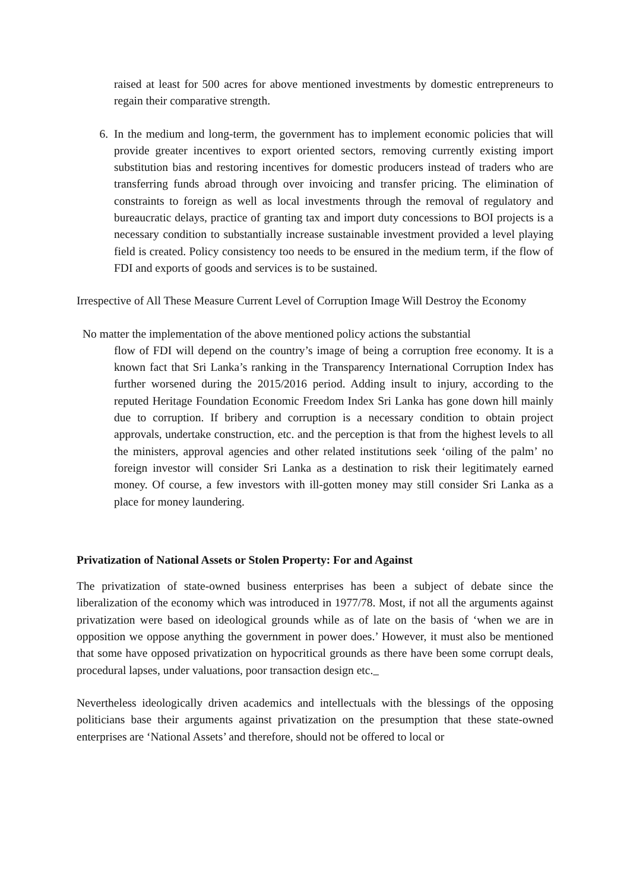raised at least for 500 acres for above mentioned investments by domestic entrepreneurs to regain their comparative strength.
6. In the medium and long-term, the government has to implement economic policies that will provide greater incentives to export oriented sectors, removing currently existing import substitution bias and restoring incentives for domestic producers instead of traders who are transferring funds abroad through over invoicing and transfer pricing. The elimination of constraints to foreign as well as local investments through the removal of regulatory and bureaucratic delays, practice of granting tax and import duty concessions to BOI projects is a necessary condition to substantially increase sustainable investment provided a level playing field is created. Policy consistency too needs to be ensured in the medium term, if the flow of FDI and exports of goods and services is to be sustained.
Irrespective of All These Measure Current Level of Corruption Image Will Destroy the Economy
No matter the implementation of the above mentioned policy actions the substantial
flow of FDI will depend on the country’s image of being a corruption free economy. It is a known fact that Sri Lanka’s ranking in the Transparency International Corruption Index has further worsened during the 2015/2016 period. Adding insult to injury, according to the reputed Heritage Foundation Economic Freedom Index Sri Lanka has gone down hill mainly due to corruption. If bribery and corruption is a necessary condition to obtain project approvals, undertake construction, etc. and the perception is that from the highest levels to all the ministers, approval agencies and other related institutions seek ‘oiling of the palm’ no foreign investor will consider Sri Lanka as a destination to risk their legitimately earned money. Of course, a few investors with ill-gotten money may still consider Sri Lanka as a place for money laundering.
Privatization of National Assets or Stolen Property: For and Against
The privatization of state-owned business enterprises has been a subject of debate since the liberalization of the economy which was introduced in 1977/78. Most, if not all the arguments against privatization were based on ideological grounds while as of late on the basis of ‘when we are in opposition we oppose anything the government in power does.’ However, it must also be mentioned that some have opposed privatization on hypocritical grounds as there have been some corrupt deals, procedural lapses, under valuations, poor transaction design etc.
Nevertheless ideologically driven academics and intellectuals with the blessings of the opposing politicians base their arguments against privatization on the presumption that these state-owned enterprises are ‘National Assets’ and therefore, should not be offered to local or